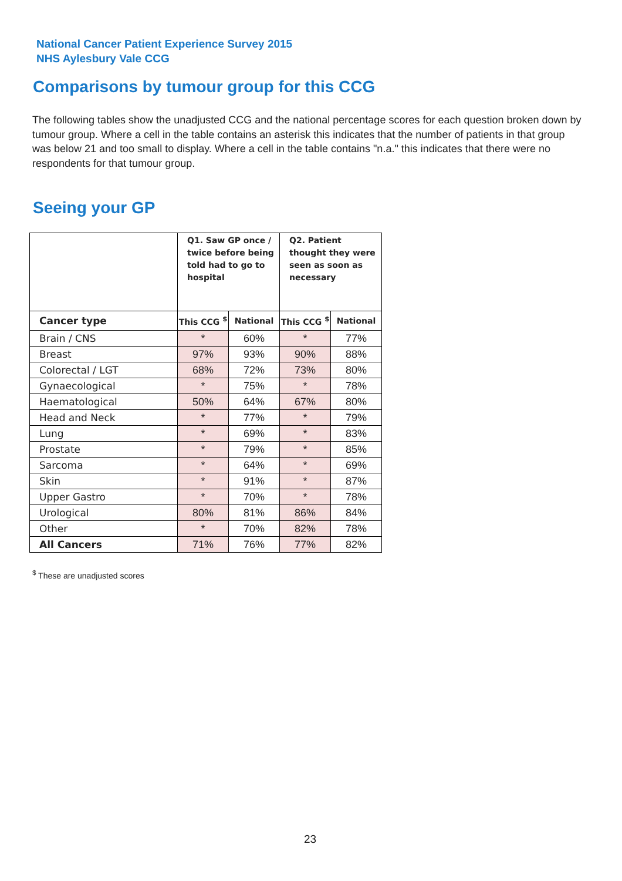National Cancer Patient Experience Survey 2015
NHS Aylesbury Vale CCG
Comparisons by tumour group for this CCG
The following tables show the unadjusted CCG and the national percentage scores for each question broken down by tumour group. Where a cell in the table contains an asterisk this indicates that the number of patients in that group was below 21 and too small to display. Where a cell in the table contains "n.a." this indicates that there were no respondents for that tumour group.
Seeing your GP
| | Q1. Saw GP once / twice before being told had to go to hospital | | Q2. Patient thought they were seen as soon as necessary | |
| --- | --- | --- | --- | --- |
| Cancer type | This CCG <sup>$</sup> | National | This CCG <sup>$</sup> | National |
| Brain / CNS | * | 60% | * | 77% |
| Breast | 97% | 93% | 90% | 88% |
| Colorectal / LGT | 68% | 72% | 73% | 80% |
| Gynaecological | * | 75% | * | 78% |
| Haematological | 50% | 64% | 67% | 80% |
| Head and Neck | * | 77% | * | 79% |
| Lung | * | 69% | * | 83% |
| Prostate | * | 79% | * | 85% |
| Sarcoma | * | 64% | * | 69% |
| Skin | * | 91% | * | 87% |
| Upper Gastro | * | 70% | * | 78% |
| Urological | 80% | 81% | 86% | 84% |
| Other | * | 70% | 82% | 78% |
| All Cancers | 71% | 76% | 77% | 82% |
<sup>$</sup> These are unadjusted scores
23